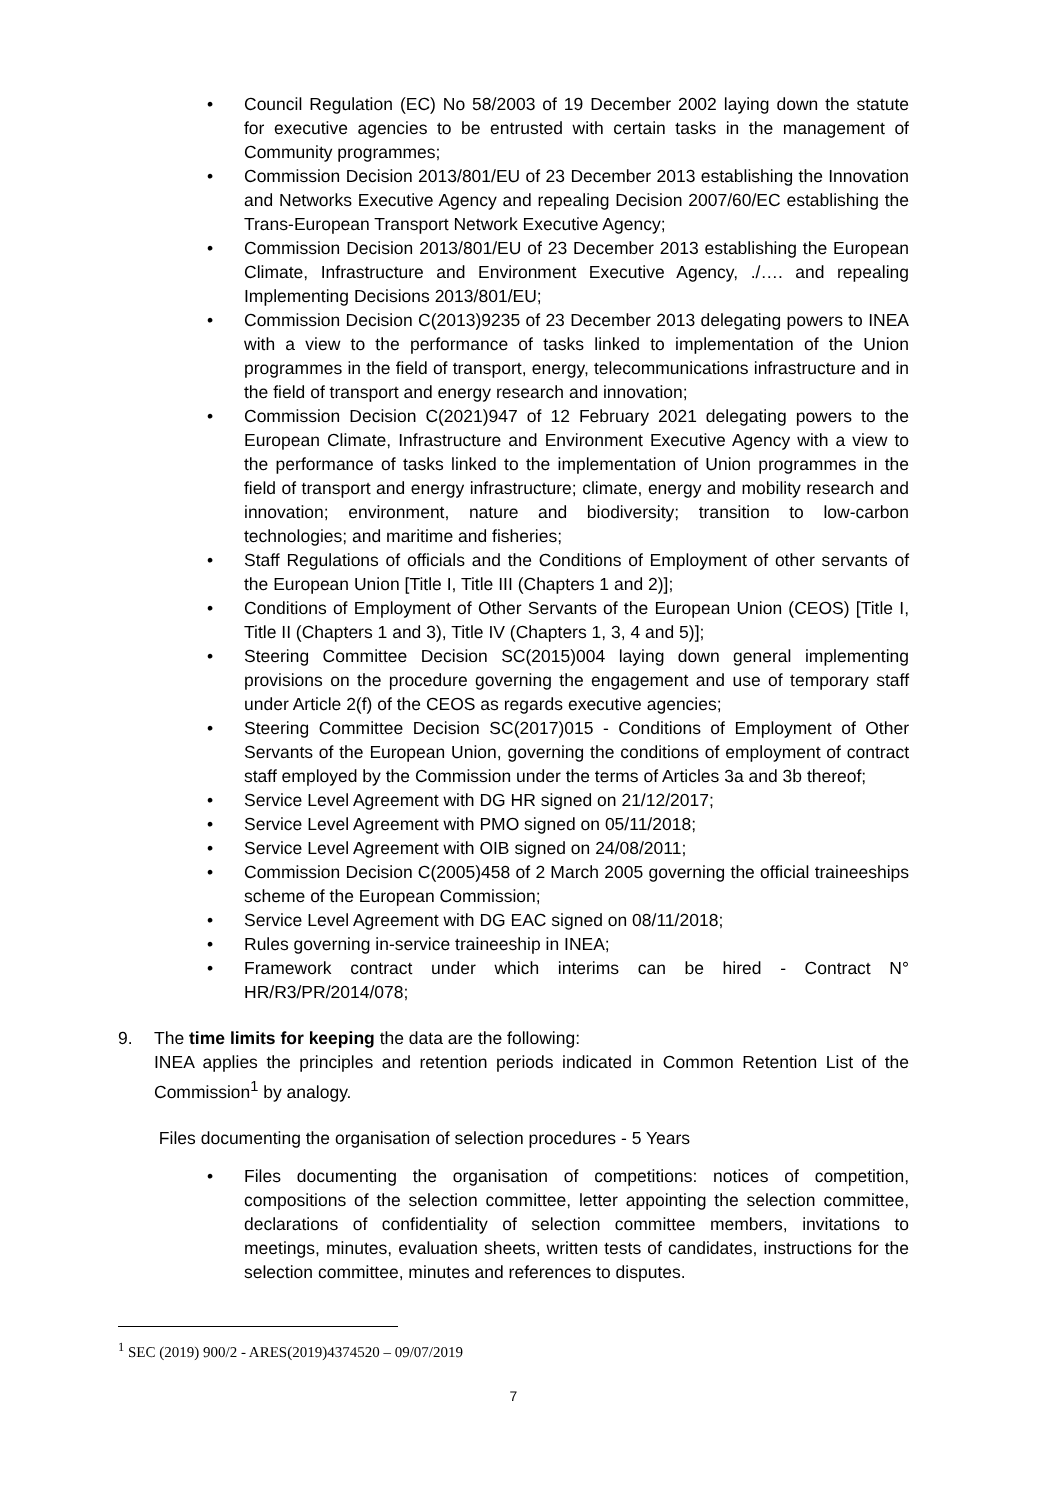• Council Regulation (EC) No 58/2003 of 19 December 2002 laying down the statute for executive agencies to be entrusted with certain tasks in the management of Community programmes;
• Commission Decision 2013/801/EU of 23 December 2013 establishing the Innovation and Networks Executive Agency and repealing Decision 2007/60/EC establishing the Trans-European Transport Network Executive Agency;
• Commission Decision 2013/801/EU of 23 December 2013 establishing the European Climate, Infrastructure and Environment Executive Agency, ./…. and repealing Implementing Decisions 2013/801/EU;
• Commission Decision C(2013)9235 of 23 December 2013 delegating powers to INEA with a view to the performance of tasks linked to implementation of the Union programmes in the field of transport, energy, telecommunications infrastructure and in the field of transport and energy research and innovation;
• Commission Decision C(2021)947 of 12 February 2021 delegating powers to the European Climate, Infrastructure and Environment Executive Agency with a view to the performance of tasks linked to the implementation of Union programmes in the field of transport and energy infrastructure; climate, energy and mobility research and innovation; environment, nature and biodiversity; transition to low-carbon technologies; and maritime and fisheries;
• Staff Regulations of officials and the Conditions of Employment of other servants of the European Union [Title I, Title III (Chapters 1 and 2)];
• Conditions of Employment of Other Servants of the European Union (CEOS) [Title I, Title II (Chapters 1 and 3), Title IV (Chapters 1, 3, 4 and 5)];
• Steering Committee Decision SC(2015)004 laying down general implementing provisions on the procedure governing the engagement and use of temporary staff under Article 2(f) of the CEOS as regards executive agencies;
• Steering Committee Decision SC(2017)015 - Conditions of Employment of Other Servants of the European Union, governing the conditions of employment of contract staff employed by the Commission under the terms of Articles 3a and 3b thereof;
• Service Level Agreement with DG HR signed on 21/12/2017;
• Service Level Agreement with PMO signed on 05/11/2018;
• Service Level Agreement with OIB signed on 24/08/2011;
• Commission Decision C(2005)458 of 2 March 2005 governing the official traineeships scheme of the European Commission;
• Service Level Agreement with DG EAC signed on 08/11/2018;
• Rules governing in-service traineeship in INEA;
• Framework contract under which interims can be hired - Contract N° HR/R3/PR/2014/078;
9. The time limits for keeping the data are the following:
INEA applies the principles and retention periods indicated in Common Retention List of the Commission<sup>1</sup> by analogy.
Files documenting the organisation of selection procedures - 5 Years
• Files documenting the organisation of competitions: notices of competition, compositions of the selection committee, letter appointing the selection committee, declarations of confidentiality of selection committee members, invitations to meetings, minutes, evaluation sheets, written tests of candidates, instructions for the selection committee, minutes and references to disputes.
<sup>1</sup> SEC (2019) 900/2 - ARES(2019)4374520 – 09/07/2019
7